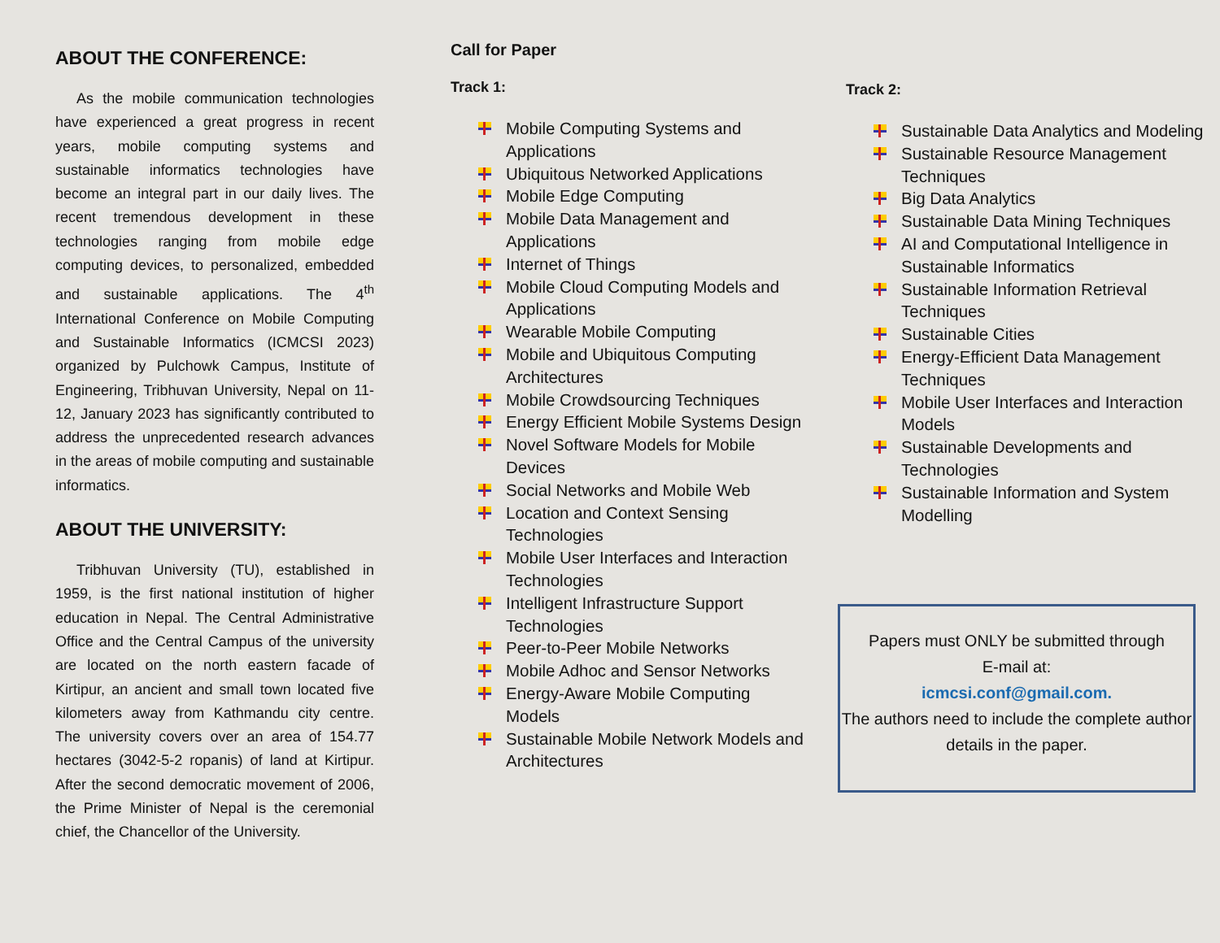ABOUT THE CONFERENCE:
As the mobile communication technologies have experienced a great progress in recent years, mobile computing systems and sustainable informatics technologies have become an integral part in our daily lives. The recent tremendous development in these technologies ranging from mobile edge computing devices, to personalized, embedded and sustainable applications. The 4<sup>th</sup> International Conference on Mobile Computing and Sustainable Informatics (ICMCSI 2023) organized by Pulchowk Campus, Institute of Engineering, Tribhuvan University, Nepal on 11-12, January 2023 has significantly contributed to address the unprecedented research advances in the areas of mobile computing and sustainable informatics.
ABOUT THE UNIVERSITY:
Tribhuvan University (TU), established in 1959, is the first national institution of higher education in Nepal. The Central Administrative Office and the Central Campus of the university are located on the north eastern facade of Kirtipur, an ancient and small town located five kilometers away from Kathmandu city centre. The university covers over an area of 154.77 hectares (3042-5-2 ropanis) of land at Kirtipur. After the second democratic movement of 2006, the Prime Minister of Nepal is the ceremonial chief, the Chancellor of the University.
Call for Paper
Track 1:
Mobile Computing Systems and Applications
Ubiquitous Networked Applications
Mobile Edge Computing
Mobile Data Management and Applications
Internet of Things
Mobile Cloud Computing Models and Applications
Wearable Mobile Computing
Mobile and Ubiquitous Computing Architectures
Mobile Crowdsourcing Techniques
Energy Efficient Mobile Systems Design
Novel Software Models for Mobile Devices
Social Networks and Mobile Web
Location and Context Sensing Technologies
Mobile User Interfaces and Interaction Technologies
Intelligent Infrastructure Support Technologies
Peer-to-Peer Mobile Networks
Mobile Adhoc and Sensor Networks
Energy-Aware Mobile Computing Models
Sustainable Mobile Network Models and Architectures
Track 2:
Sustainable Data Analytics and Modeling
Sustainable Resource Management Techniques
Big Data Analytics
Sustainable Data Mining Techniques
AI and Computational Intelligence in Sustainable Informatics
Sustainable Information Retrieval Techniques
Sustainable Cities
Energy-Efficient Data Management Techniques
Mobile User Interfaces and Interaction Models
Sustainable Developments and Technologies
Sustainable Information and System Modelling
Papers must ONLY be submitted through
E-mail at:
icmcsi.conf@gmail.com.
The authors need to include the complete author details in the paper.